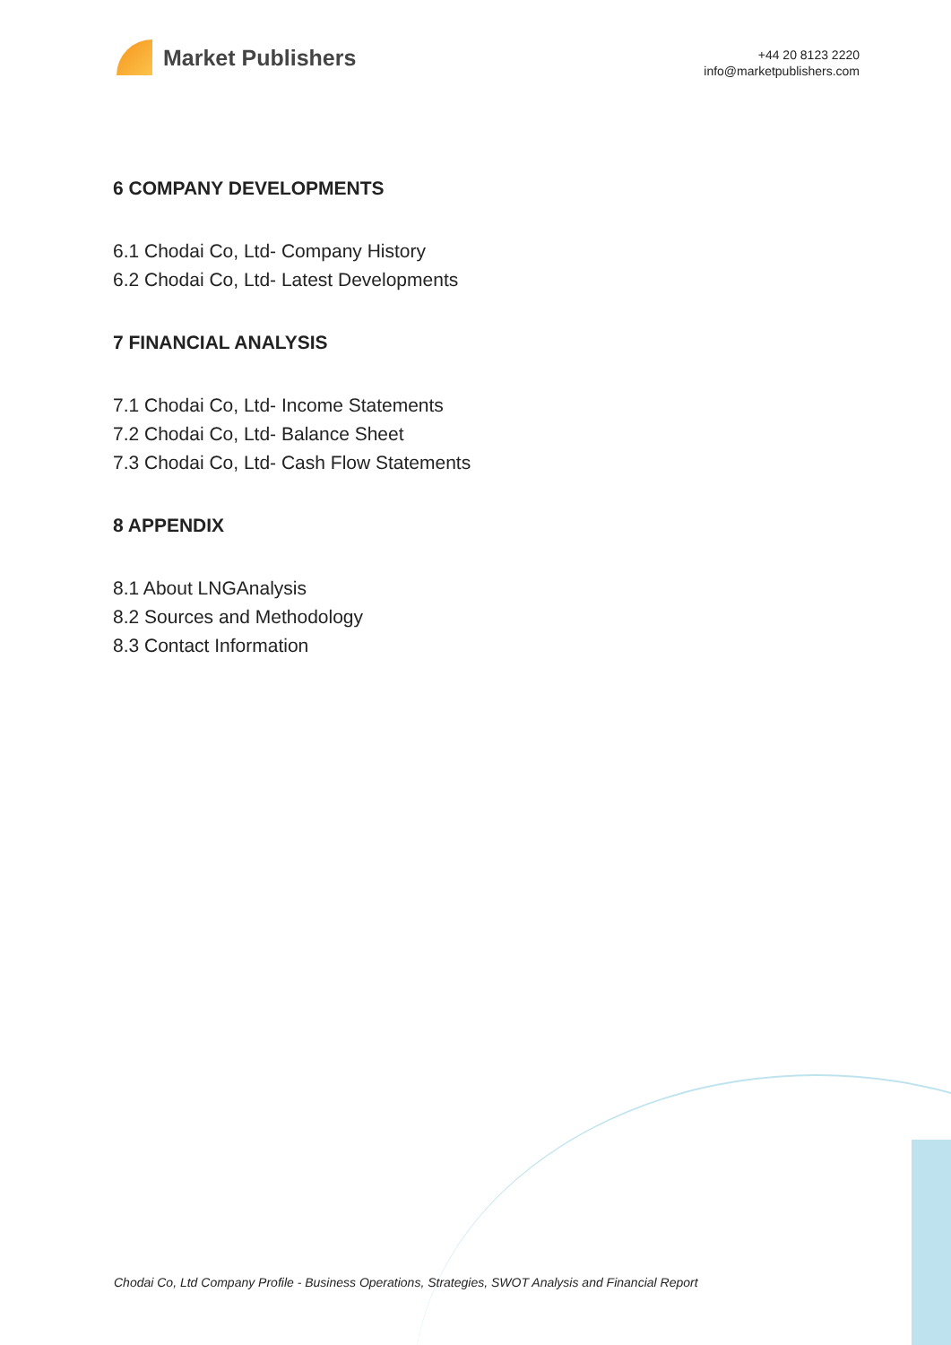Market Publishers
+44 20 8123 2220
info@marketpublishers.com
6 COMPANY DEVELOPMENTS
6.1 Chodai Co, Ltd- Company History
6.2 Chodai Co, Ltd- Latest Developments
7 FINANCIAL ANALYSIS
7.1 Chodai Co, Ltd- Income Statements
7.2 Chodai Co, Ltd- Balance Sheet
7.3 Chodai Co, Ltd- Cash Flow Statements
8 APPENDIX
8.1 About LNGAnalysis
8.2 Sources and Methodology
8.3 Contact Information
Chodai Co, Ltd Company Profile - Business Operations, Strategies, SWOT Analysis and Financial Report